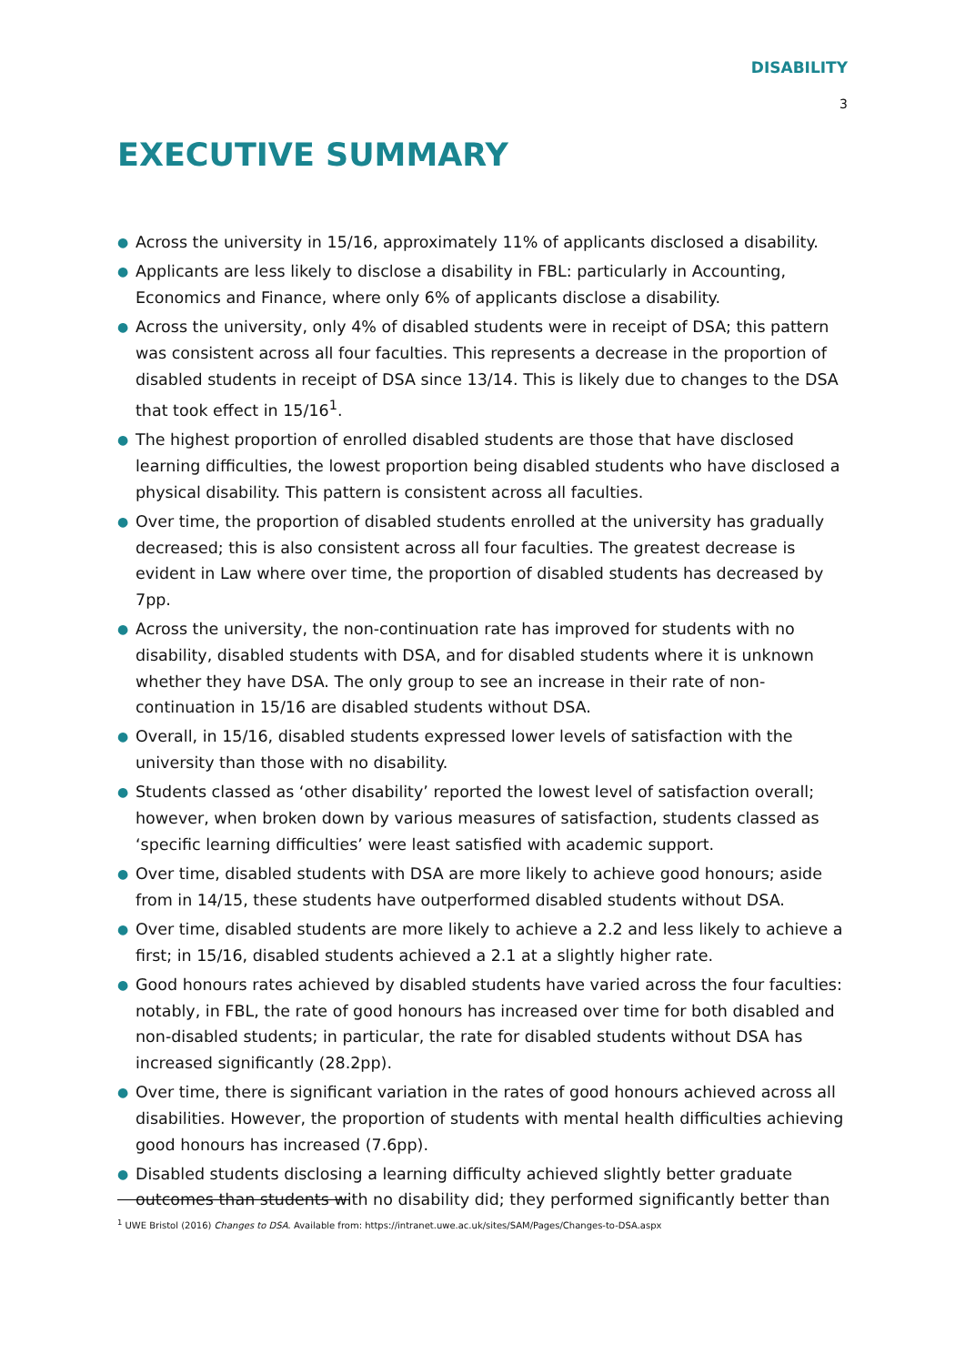DISABILITY
3
EXECUTIVE SUMMARY
● Across the university in 15/16, approximately 11% of applicants disclosed a disability.
● Applicants are less likely to disclose a disability in FBL: particularly in Accounting, Economics and Finance, where only 6% of applicants disclose a disability.
● Across the university, only 4% of disabled students were in receipt of DSA; this pattern was consistent across all four faculties. This represents a decrease in the proportion of disabled students in receipt of DSA since 13/14. This is likely due to changes to the DSA that took effect in 15/16<sup>1</sup>.
● The highest proportion of enrolled disabled students are those that have disclosed learning difficulties, the lowest proportion being disabled students who have disclosed a physical disability. This pattern is consistent across all faculties.
● Over time, the proportion of disabled students enrolled at the university has gradually decreased; this is also consistent across all four faculties. The greatest decrease is evident in Law where over time, the proportion of disabled students has decreased by 7pp.
● Across the university, the non-continuation rate has improved for students with no disability, disabled students with DSA, and for disabled students where it is unknown whether they have DSA. The only group to see an increase in their rate of non-continuation in 15/16 are disabled students without DSA.
● Overall, in 15/16, disabled students expressed lower levels of satisfaction with the university than those with no disability.
● Students classed as ‘other disability’ reported the lowest level of satisfaction overall; however, when broken down by various measures of satisfaction, students classed as ‘specific learning difficulties’ were least satisfied with academic support.
● Over time, disabled students with DSA are more likely to achieve good honours; aside from in 14/15, these students have outperformed disabled students without DSA.
● Over time, disabled students are more likely to achieve a 2.2 and less likely to achieve a first; in 15/16, disabled students achieved a 2.1 at a slightly higher rate.
● Good honours rates achieved by disabled students have varied across the four faculties: notably, in FBL, the rate of good honours has increased over time for both disabled and non-disabled students; in particular, the rate for disabled students without DSA has increased significantly (28.2pp).
● Over time, there is significant variation in the rates of good honours achieved across all disabilities. However, the proportion of students with mental health difficulties achieving good honours has increased (7.6pp).
● Disabled students disclosing a learning difficulty achieved slightly better graduate outcomes than students with no disability did; they performed significantly better than
<sup>1</sup> UWE Bristol (2016) Changes to DSA. Available from: https://intranet.uwe.ac.uk/sites/SAM/Pages/Changes-to-DSA.aspx